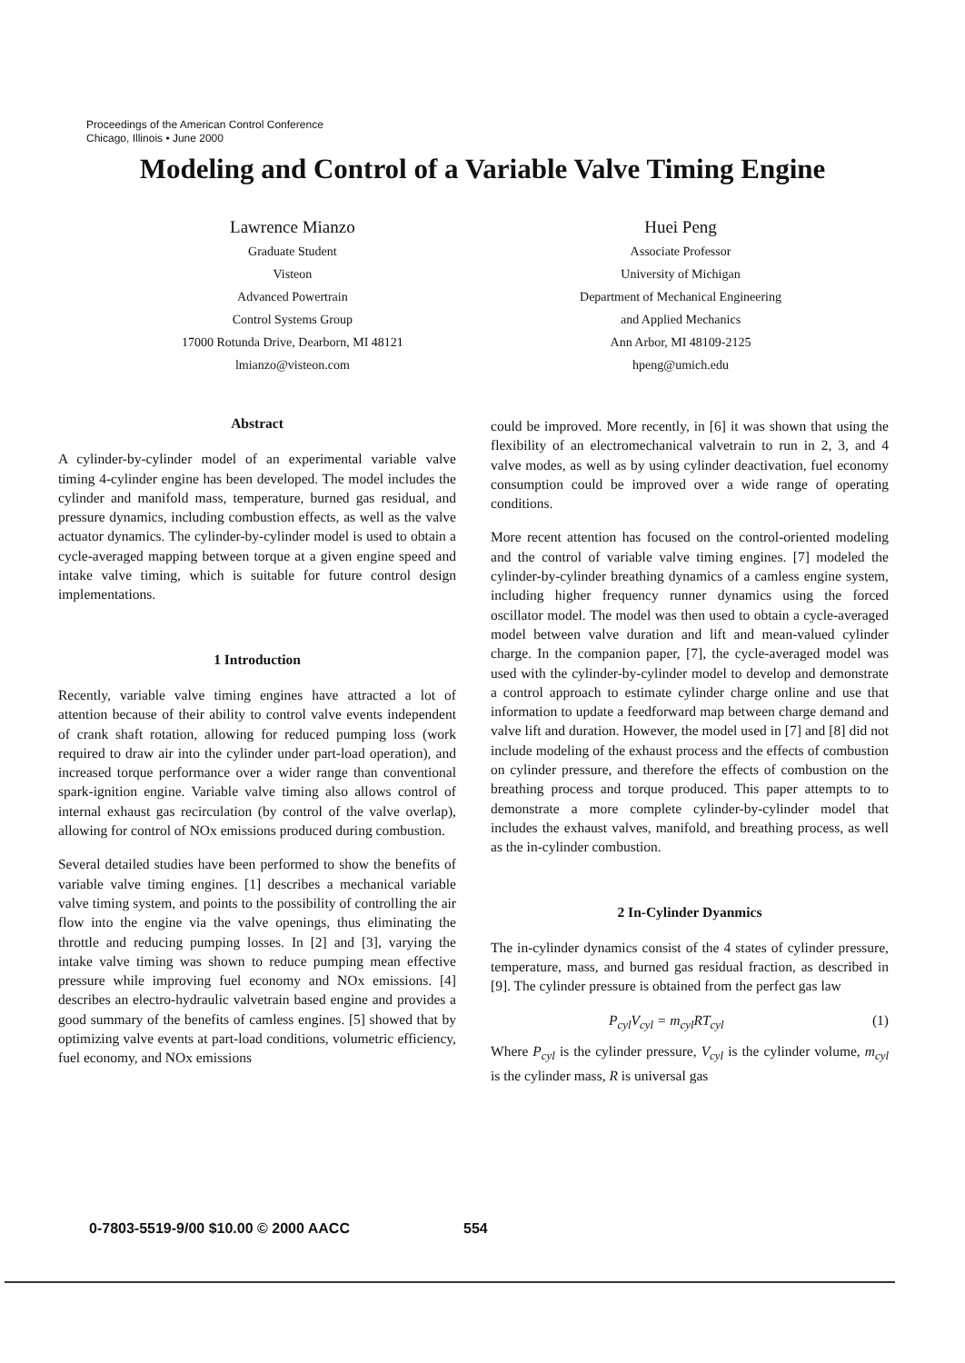Proceedings of the American Control Conference
Chicago, Illinois • June 2000
Modeling and Control of a Variable Valve Timing Engine
Lawrence Mianzo
Graduate Student
Visteon
Advanced Powertrain
Control Systems Group
17000 Rotunda Drive, Dearborn, MI 48121
lmianzo@visteon.com
Huei Peng
Associate Professor
University of Michigan
Department of Mechanical Engineering
and Applied Mechanics
Ann Arbor, MI 48109-2125
hpeng@umich.edu
Abstract
A cylinder-by-cylinder model of an experimental variable valve timing 4-cylinder engine has been developed. The model includes the cylinder and manifold mass, temperature, burned gas residual, and pressure dynamics, including combustion effects, as well as the valve actuator dynamics. The cylinder-by-cylinder model is used to obtain a cycle-averaged mapping between torque at a given engine speed and intake valve timing, which is suitable for future control design implementations.
1 Introduction
Recently, variable valve timing engines have attracted a lot of attention because of their ability to control valve events independent of crank shaft rotation, allowing for reduced pumping loss (work required to draw air into the cylinder under part-load operation), and increased torque performance over a wider range than conventional spark-ignition engine. Variable valve timing also allows control of internal exhaust gas recirculation (by control of the valve overlap), allowing for control of NOx emissions produced during combustion.
Several detailed studies have been performed to show the benefits of variable valve timing engines. [1] describes a mechanical variable valve timing system, and points to the possibility of controlling the air flow into the engine via the valve openings, thus eliminating the throttle and reducing pumping losses. In [2] and [3], varying the intake valve timing was shown to reduce pumping mean effective pressure while improving fuel economy and NOx emissions. [4] describes an electro-hydraulic valvetrain based engine and provides a good summary of the benefits of camless engines. [5] showed that by optimizing valve events at part-load conditions, volumetric efficiency, fuel economy, and NOx emissions
could be improved. More recently, in [6] it was shown that using the flexibility of an electromechanical valvetrain to run in 2, 3, and 4 valve modes, as well as by using cylinder deactivation, fuel economy consumption could be improved over a wide range of operating conditions.
More recent attention has focused on the control-oriented modeling and the control of variable valve timing engines. [7] modeled the cylinder-by-cylinder breathing dynamics of a camless engine system, including higher frequency runner dynamics using the forced oscillator model. The model was then used to obtain a cycle-averaged model between valve duration and lift and mean-valued cylinder charge. In the companion paper, [7], the cycle-averaged model was used with the cylinder-by-cylinder model to develop and demonstrate a control approach to estimate cylinder charge online and use that information to update a feedforward map between charge demand and valve lift and duration. However, the model used in [7] and [8] did not include modeling of the exhaust process and the effects of combustion on cylinder pressure, and therefore the effects of combustion on the breathing process and torque produced. This paper attempts to to demonstrate a more complete cylinder-by-cylinder model that includes the exhaust valves, manifold, and breathing process, as well as the in-cylinder combustion.
2 In-Cylinder Dyanmics
The in-cylinder dynamics consist of the 4 states of cylinder pressure, temperature, mass, and burned gas residual fraction, as described in [9]. The cylinder pressure is obtained from the perfect gas law
P<sub>cyl</sub>V<sub>cyl</sub> = m<sub>cyl</sub>RT<sub>cyl</sub> (1)
Where P<sub>cyl</sub> is the cylinder pressure, V<sub>cyl</sub> is the cylinder volume, m<sub>cyl</sub> is the cylinder mass, R is universal gas
0-7803-5519-9/00 $10.00 © 2000 AACC
554